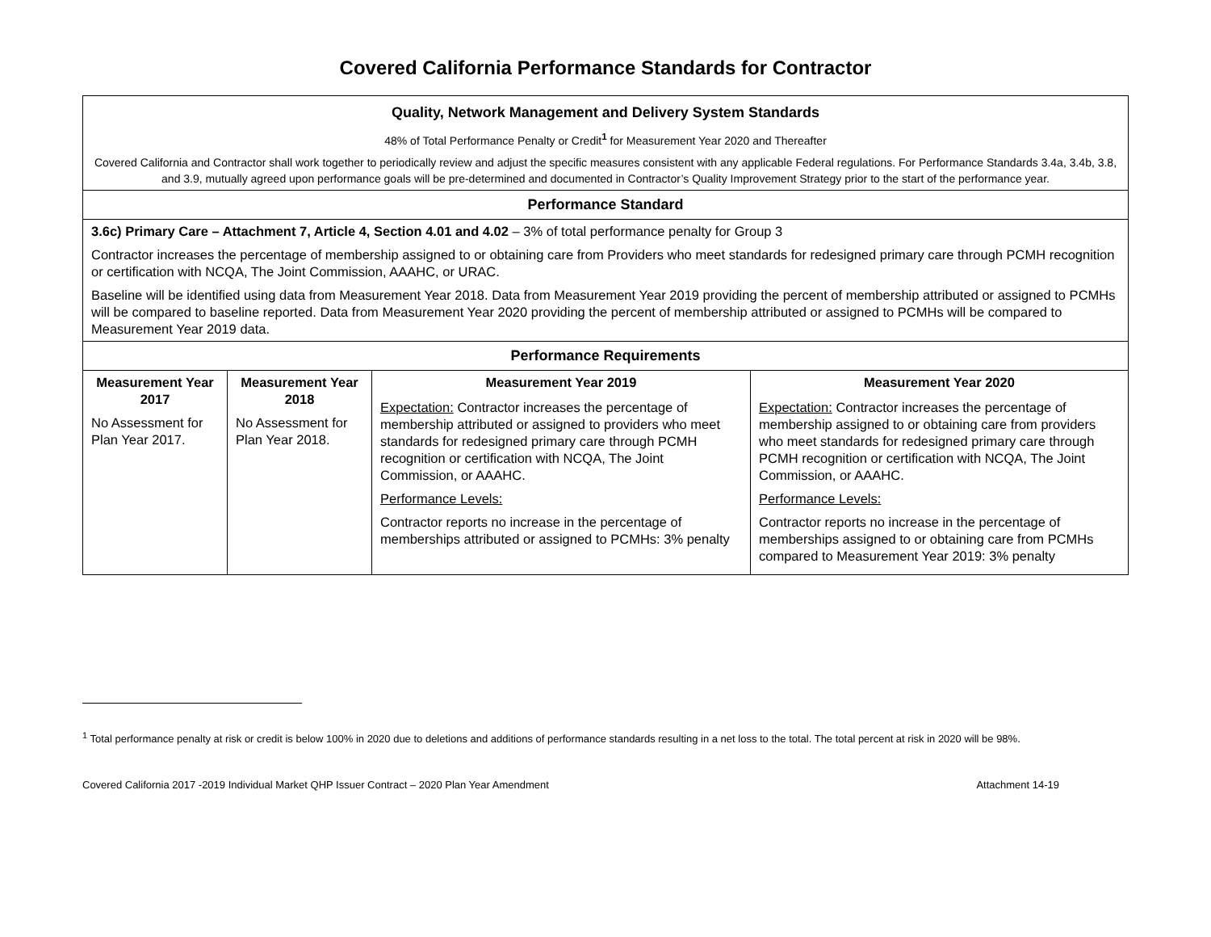Covered California Performance Standards for Contractor
| Quality, Network Management and Delivery System Standards 48% of Total Performance Penalty or Credit<sup>1</sup> for Measurement Year 2020 and Thereafter Covered California and Contractor shall work together to periodically review and adjust the specific measures consistent with any applicable Federal regulations. For Performance Standards 3.4a, 3.4b, 3.8, and 3.9, mutually agreed upon performance goals will be pre-determined and documented in Contractor’s Quality Improvement Strategy prior to the start of the performance year. | | | |
| Performance Standard | | | |
| 3.6c) Primary Care – Attachment 7, Article 4, Section 4.01 and 4.02 – 3% of total performance penalty for Group 3 Contractor increases the percentage of membership assigned to or obtaining care from Providers who meet standards for redesigned primary care through PCMH recognition or certification with NCQA, The Joint Commission, AAAHC, or URAC. Baseline will be identified using data from Measurement Year 2018. Data from Measurement Year 2019 providing the percent of membership attributed or assigned to PCMHs will be compared to baseline reported. Data from Measurement Year 2020 providing the percent of membership attributed or assigned to PCMHs will be compared to Measurement Year 2019 data. | | | |
| Performance Requirements | | | |
| Measurement Year 2017 No Assessment for Plan Year 2017. | Measurement Year 2018 No Assessment for Plan Year 2018. | Measurement Year 2019 Expectation: Contractor increases the percentage of membership attributed or assigned to providers who meet standards for redesigned primary care through PCMH recognition or certification with NCQA, The Joint Commission, or AAAHC. Performance Levels: Contractor reports no increase in the percentage of memberships attributed or assigned to PCMHs: 3% penalty | Measurement Year 2020 Expectation: Contractor increases the percentage of membership assigned to or obtaining care from providers who meet standards for redesigned primary care through PCMH recognition or certification with NCQA, The Joint Commission, or AAAHC. Performance Levels: Contractor reports no increase in the percentage of memberships assigned to or obtaining care from PCMHs compared to Measurement Year 2019: 3% penalty |
<sup>1</sup> Total performance penalty at risk or credit is below 100% in 2020 due to deletions and additions of performance standards resulting in a net loss to the total. The total percent at risk in 2020 will be 98%.
Covered California 2017 -2019 Individual Market QHP Issuer Contract – 2020 Plan Year Amendment Attachment 14-19